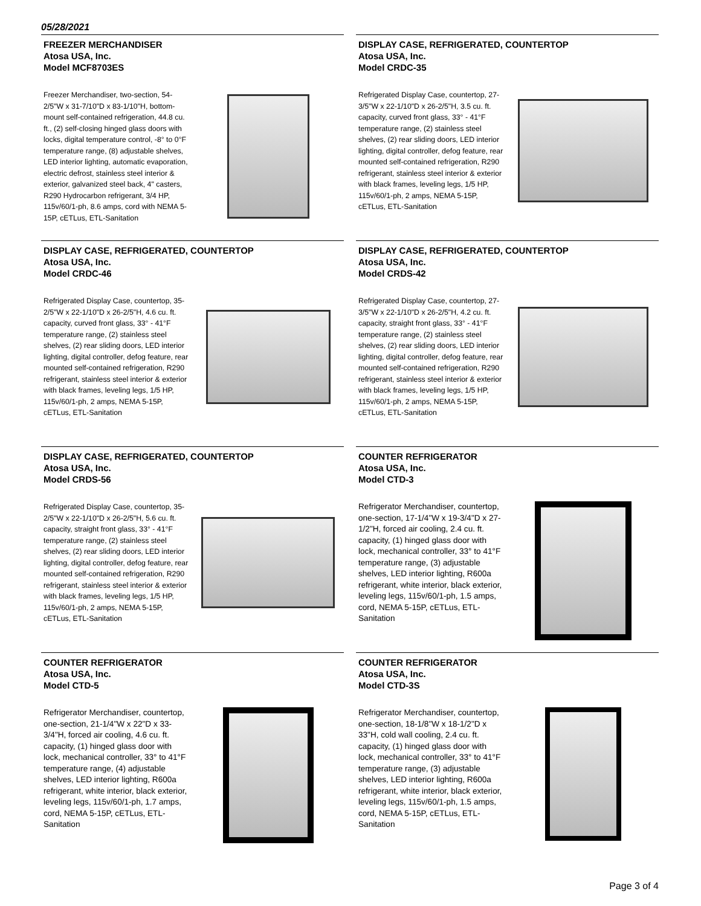05/28/2021
FREEZER MERCHANDISER
Atosa USA, Inc.
Model MCF8703ES
Freezer Merchandiser, two-section, 54-2/5"W x 31-7/10"D x 83-1/10"H, bottom-mount self-contained refrigeration, 44.8 cu. ft., (2) self-closing hinged glass doors with locks, digital temperature control, -8° to 0°F temperature range, (8) adjustable shelves, LED interior lighting, automatic evaporation, electric defrost, stainless steel interior & exterior, galvanized steel back, 4" casters, R290 Hydrocarbon refrigerant, 3/4 HP, 115v/60/1-ph, 8.6 amps, cord with NEMA 5-15P, cETLus, ETL-Sanitation
DISPLAY CASE, REFRIGERATED, COUNTERTOP
Atosa USA, Inc.
Model CRDC-35
Refrigerated Display Case, countertop, 27-3/5"W x 22-1/10"D x 26-2/5"H, 3.5 cu. ft. capacity, curved front glass, 33° - 41°F temperature range, (2) stainless steel shelves, (2) rear sliding doors, LED interior lighting, digital controller, defog feature, rear mounted self-contained refrigeration, R290 refrigerant, stainless steel interior & exterior with black frames, leveling legs, 1/5 HP, 115v/60/1-ph, 2 amps, NEMA 5-15P, cETLus, ETL-Sanitation
DISPLAY CASE, REFRIGERATED, COUNTERTOP
Atosa USA, Inc.
Model CRDC-46
Refrigerated Display Case, countertop, 35-2/5"W x 22-1/10"D x 26-2/5"H, 4.6 cu. ft. capacity, curved front glass, 33° - 41°F temperature range, (2) stainless steel shelves, (2) rear sliding doors, LED interior lighting, digital controller, defog feature, rear mounted self-contained refrigeration, R290 refrigerant, stainless steel interior & exterior with black frames, leveling legs, 1/5 HP, 115v/60/1-ph, 2 amps, NEMA 5-15P, cETLus, ETL-Sanitation
DISPLAY CASE, REFRIGERATED, COUNTERTOP
Atosa USA, Inc.
Model CRDS-42
Refrigerated Display Case, countertop, 27-3/5"W x 22-1/10"D x 26-2/5"H, 4.2 cu. ft. capacity, straight front glass, 33° - 41°F temperature range, (2) stainless steel shelves, (2) rear sliding doors, LED interior lighting, digital controller, defog feature, rear mounted self-contained refrigeration, R290 refrigerant, stainless steel interior & exterior with black frames, leveling legs, 1/5 HP, 115v/60/1-ph, 2 amps, NEMA 5-15P, cETLus, ETL-Sanitation
DISPLAY CASE, REFRIGERATED, COUNTERTOP
Atosa USA, Inc.
Model CRDS-56
Refrigerated Display Case, countertop, 35-2/5"W x 22-1/10"D x 26-2/5"H, 5.6 cu. ft. capacity, straight front glass, 33° - 41°F temperature range, (2) stainless steel shelves, (2) rear sliding doors, LED interior lighting, digital controller, defog feature, rear mounted self-contained refrigeration, R290 refrigerant, stainless steel interior & exterior with black frames, leveling legs, 1/5 HP, 115v/60/1-ph, 2 amps, NEMA 5-15P, cETLus, ETL-Sanitation
COUNTER REFRIGERATOR
Atosa USA, Inc.
Model CTD-3
Refrigerator Merchandiser, countertop, one-section, 17-1/4"W x 19-3/4"D x 27-1/2"H, forced air cooling, 2.4 cu. ft. capacity, (1) hinged glass door with lock, mechanical controller, 33° to 41°F temperature range, (3) adjustable shelves, LED interior lighting, R600a refrigerant, white interior, black exterior, leveling legs, 115v/60/1-ph, 1.5 amps, cord, NEMA 5-15P, cETLus, ETL-Sanitation
COUNTER REFRIGERATOR
Atosa USA, Inc.
Model CTD-5
Refrigerator Merchandiser, countertop, one-section, 21-1/4"W x 22"D x 33-3/4"H, forced air cooling, 4.6 cu. ft. capacity, (1) hinged glass door with lock, mechanical controller, 33° to 41°F temperature range, (4) adjustable shelves, LED interior lighting, R600a refrigerant, white interior, black exterior, leveling legs, 115v/60/1-ph, 1.7 amps, cord, NEMA 5-15P, cETLus, ETL-Sanitation
COUNTER REFRIGERATOR
Atosa USA, Inc.
Model CTD-3S
Refrigerator Merchandiser, countertop, one-section, 18-1/8"W x 18-1/2"D x 33"H, cold wall cooling, 2.4 cu. ft. capacity, (1) hinged glass door with lock, mechanical controller, 33° to 41°F temperature range, (3) adjustable shelves, LED interior lighting, R600a refrigerant, white interior, black exterior, leveling legs, 115v/60/1-ph, 1.5 amps, cord, NEMA 5-15P, cETLus, ETL-Sanitation
Page 3 of 4